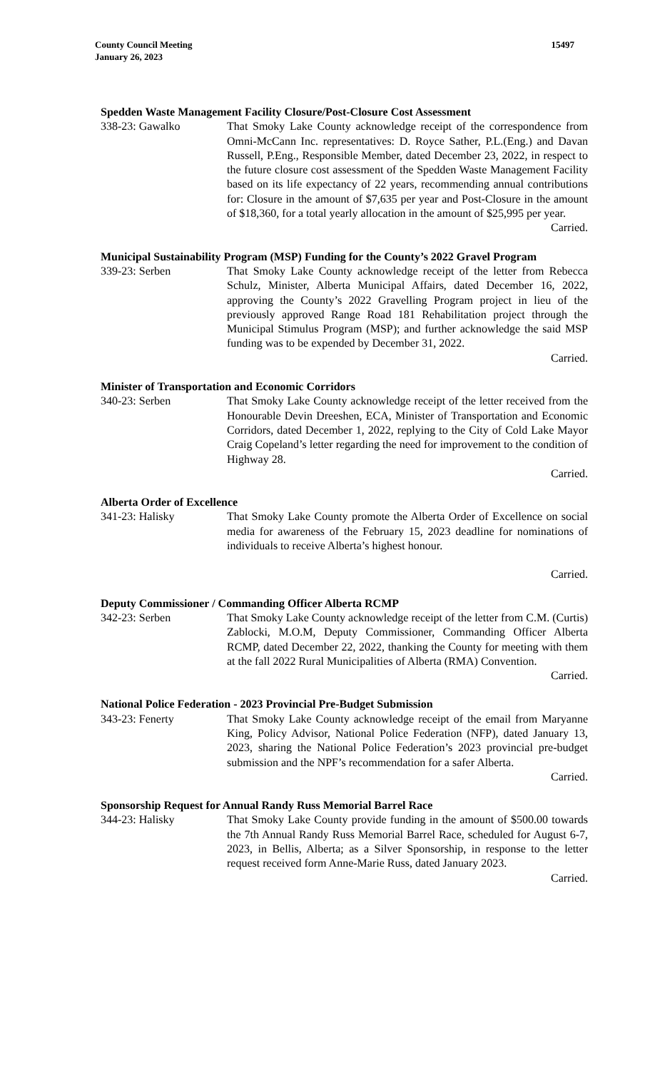County Council Meeting
January 26, 2023
15497
Spedden Waste Management Facility Closure/Post-Closure Cost Assessment
338-23: Gawalko That Smoky Lake County acknowledge receipt of the correspondence from Omni-McCann Inc. representatives: D. Royce Sather, P.L.(Eng.) and Davan Russell, P.Eng., Responsible Member, dated December 23, 2022, in respect to the future closure cost assessment of the Spedden Waste Management Facility based on its life expectancy of 22 years, recommending annual contributions for: Closure in the amount of $7,635 per year and Post-Closure in the amount of $18,360, for a total yearly allocation in the amount of $25,995 per year.
Carried.
Municipal Sustainability Program (MSP) Funding for the County’s 2022 Gravel Program
339-23: Serben That Smoky Lake County acknowledge receipt of the letter from Rebecca Schulz, Minister, Alberta Municipal Affairs, dated December 16, 2022, approving the County’s 2022 Gravelling Program project in lieu of the previously approved Range Road 181 Rehabilitation project through the Municipal Stimulus Program (MSP); and further acknowledge the said MSP funding was to be expended by December 31, 2022.
Carried.
Minister of Transportation and Economic Corridors
340-23: Serben That Smoky Lake County acknowledge receipt of the letter received from the Honourable Devin Dreeshen, ECA, Minister of Transportation and Economic Corridors, dated December 1, 2022, replying to the City of Cold Lake Mayor Craig Copeland’s letter regarding the need for improvement to the condition of Highway 28.
Carried.
Alberta Order of Excellence
341-23: Halisky That Smoky Lake County promote the Alberta Order of Excellence on social media for awareness of the February 15, 2023 deadline for nominations of individuals to receive Alberta’s highest honour.
Carried.
Deputy Commissioner / Commanding Officer Alberta RCMP
342-23: Serben That Smoky Lake County acknowledge receipt of the letter from C.M. (Curtis) Zablocki, M.O.M, Deputy Commissioner, Commanding Officer Alberta RCMP, dated December 22, 2022, thanking the County for meeting with them at the fall 2022 Rural Municipalities of Alberta (RMA) Convention.
Carried.
National Police Federation - 2023 Provincial Pre-Budget Submission
343-23: Fenerty That Smoky Lake County acknowledge receipt of the email from Maryanne King, Policy Advisor, National Police Federation (NFP), dated January 13, 2023, sharing the National Police Federation’s 2023 provincial pre-budget submission and the NPF’s recommendation for a safer Alberta.
Carried.
Sponsorship Request for Annual Randy Russ Memorial Barrel Race
344-23: Halisky That Smoky Lake County provide funding in the amount of $500.00 towards the 7th Annual Randy Russ Memorial Barrel Race, scheduled for August 6-7, 2023, in Bellis, Alberta; as a Silver Sponsorship, in response to the letter request received form Anne-Marie Russ, dated January 2023.
Carried.